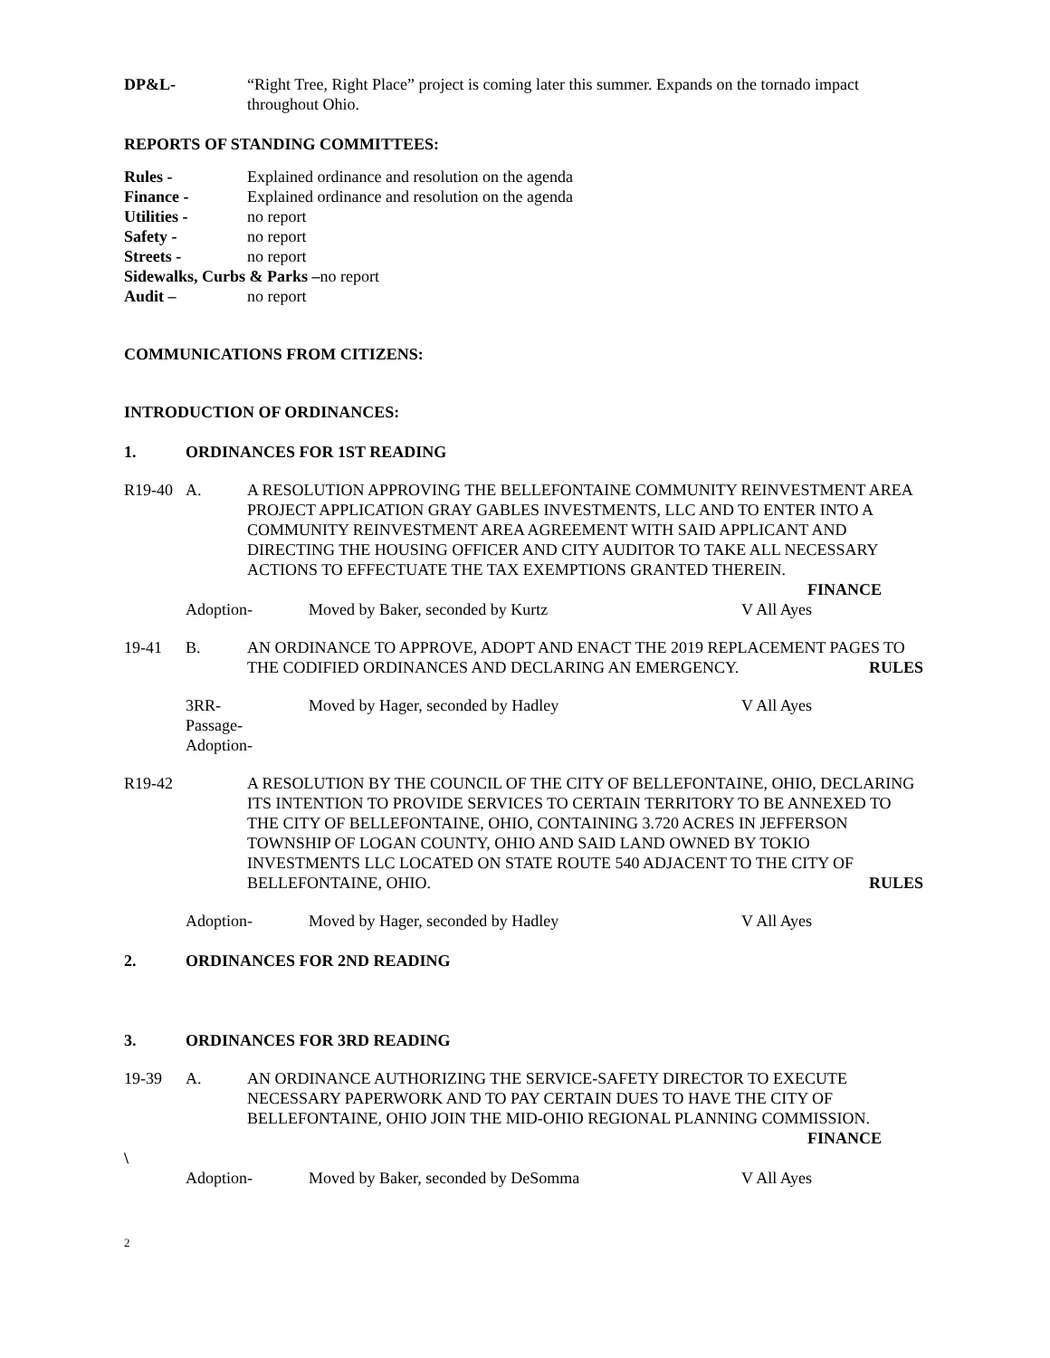DP&L- “Right Tree, Right Place” project is coming later this summer. Expands on the tornado impact throughout Ohio.
REPORTS OF STANDING COMMITTEES:
Rules - Explained ordinance and resolution on the agenda
Finance - Explained ordinance and resolution on the agenda
Utilities - no report
Safety - no report
Streets - no report
Sidewalks, Curbs & Parks –no report
Audit – no report
COMMUNICATIONS FROM CITIZENS:
INTRODUCTION OF ORDINANCES:
1. ORDINANCES FOR 1ST READING
R19-40 A. A RESOLUTION APPROVING THE BELLEFONTAINE COMMUNITY REINVESTMENT AREA PROJECT APPLICATION GRAY GABLES INVESTMENTS, LLC AND TO ENTER INTO A COMMUNITY REINVESTMENT AREA AGREEMENT WITH SAID APPLICANT AND DIRECTING THE HOUSING OFFICER AND CITY AUDITOR TO TAKE ALL NECESSARY ACTIONS TO EFFECTUATE THE TAX EXEMPTIONS GRANTED THEREIN.
FINANCE
Adoption- Moved by Baker, seconded by Kurtz V All Ayes
19-41 B. AN ORDINANCE TO APPROVE, ADOPT AND ENACT THE 2019 REPLACEMENT PAGES TO THE CODIFIED ORDINANCES AND DECLARING AN EMERGENCY. RULES
3RR-
Passage-
Adoption-
Moved by Hager, seconded by Hadley V All Ayes
R19-42 A RESOLUTION BY THE COUNCIL OF THE CITY OF BELLEFONTAINE, OHIO, DECLARING ITS INTENTION TO PROVIDE SERVICES TO CERTAIN TERRITORY TO BE ANNEXED TO THE CITY OF BELLEFONTAINE, OHIO, CONTAINING 3.720 ACRES IN JEFFERSON TOWNSHIP OF LOGAN COUNTY, OHIO AND SAID LAND OWNED BY TOKIO INVESTMENTS LLC LOCATED ON STATE ROUTE 540 ADJACENT TO THE CITY OF BELLEFONTAINE, OHIO. RULES
Adoption- Moved by Hager, seconded by Hadley V All Ayes
2. ORDINANCES FOR 2ND READING
3. ORDINANCES FOR 3RD READING
19-39 A. AN ORDINANCE AUTHORIZING THE SERVICE-SAFETY DIRECTOR TO EXECUTE NECESSARY PAPERWORK AND TO PAY CERTAIN DUES TO HAVE THE CITY OF BELLEFONTAINE, OHIO JOIN THE MID-OHIO REGIONAL PLANNING COMMISSION.
FINANCE
\
Adoption- Moved by Baker, seconded by DeSomma V All Ayes
2